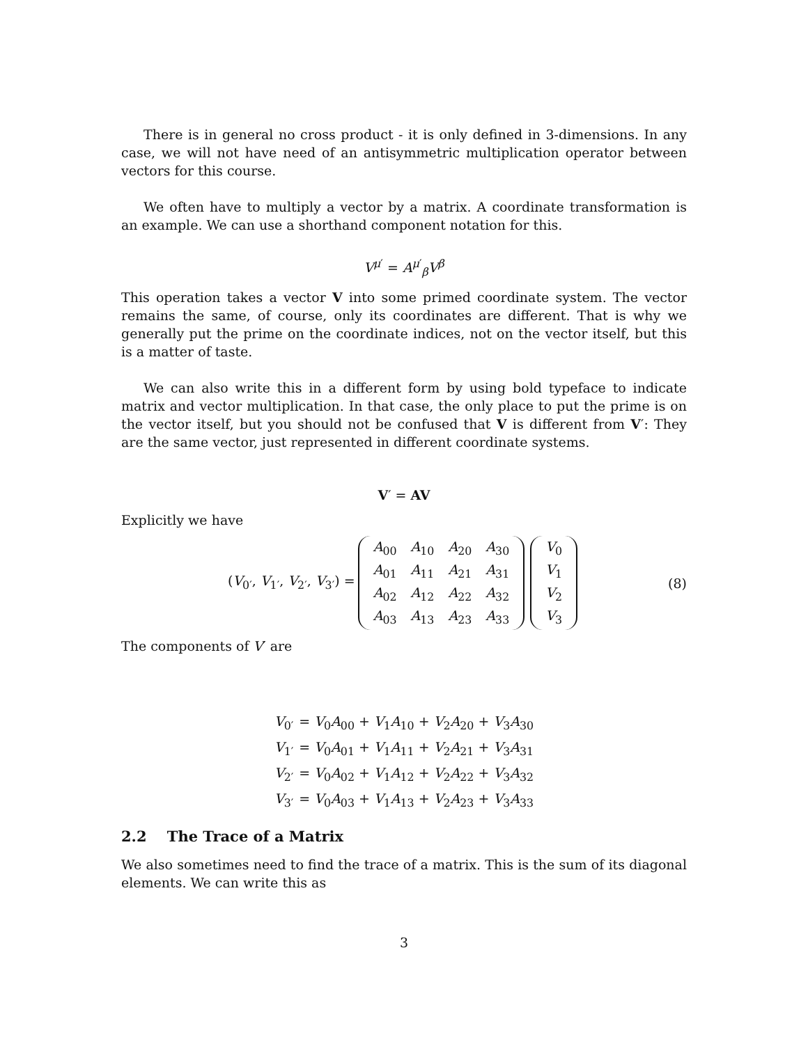There is in general no cross product - it is only defined in 3-dimensions. In any case, we will not have need of an antisymmetric multiplication operator between vectors for this course.
We often have to multiply a vector by a matrix. A coordinate transformation is an example. We can use a shorthand component notation for this.
V<sup>μ′</sup> = A<sup>μ′</sup><sub>β</sub>V<sup>β</sup>
This operation takes a vector V into some primed coordinate system. The vector remains the same, of course, only its coordinates are different. That is why we generally put the prime on the coordinate indices, not on the vector itself, but this is a matter of taste.
We can also write this in a different form by using bold typeface to indicate matrix and vector multiplication. In that case, the only place to put the prime is on the vector itself, but you should not be confused that V is different from V′: They are the same vector, just represented in different coordinate systems.
V′ = AV
Explicitly we have
(V<sub>0′</sub>, V<sub>1′</sub>, V<sub>2′</sub>, V<sub>3′</sub>) =
| A<sub>00</sub> | A<sub>10</sub> | A<sub>20</sub> | A<sub>30</sub> |
| A<sub>01</sub> | A<sub>11</sub> | A<sub>21</sub> | A<sub>31</sub> |
| A<sub>02</sub> | A<sub>12</sub> | A<sub>22</sub> | A<sub>32</sub> |
| A<sub>03</sub> | A<sub>13</sub> | A<sub>23</sub> | A<sub>33</sub> |
| V<sub>0</sub> |
| V<sub>1</sub> |
| V<sub>2</sub> |
| V<sub>3</sub> |
(8)
The components of V′ are
| V<sub>0′</sub> | = V<sub>0</sub> A<sub>00</sub> + V<sub>1</sub> A<sub>10</sub> + V<sub>2</sub> A<sub>20</sub> + V<sub>3</sub> A<sub>30</sub> |
| V<sub>1′</sub> | = V<sub>0</sub> A<sub>01</sub> + V<sub>1</sub> A<sub>11</sub> + V<sub>2</sub> A<sub>21</sub> + V<sub>3</sub> A<sub>31</sub> |
| V<sub>2′</sub> | = V<sub>0</sub> A<sub>02</sub> + V<sub>1</sub> A<sub>12</sub> + V<sub>2</sub> A<sub>22</sub> + V<sub>3</sub> A<sub>32</sub> |
| V<sub>3′</sub> | = V<sub>0</sub> A<sub>03</sub> + V<sub>1</sub> A<sub>13</sub> + V<sub>2</sub> A<sub>23</sub> + V<sub>3</sub> A<sub>33</sub> |
2.2 The Trace of a Matrix
We also sometimes need to find the trace of a matrix. This is the sum of its diagonal elements. We can write this as
3